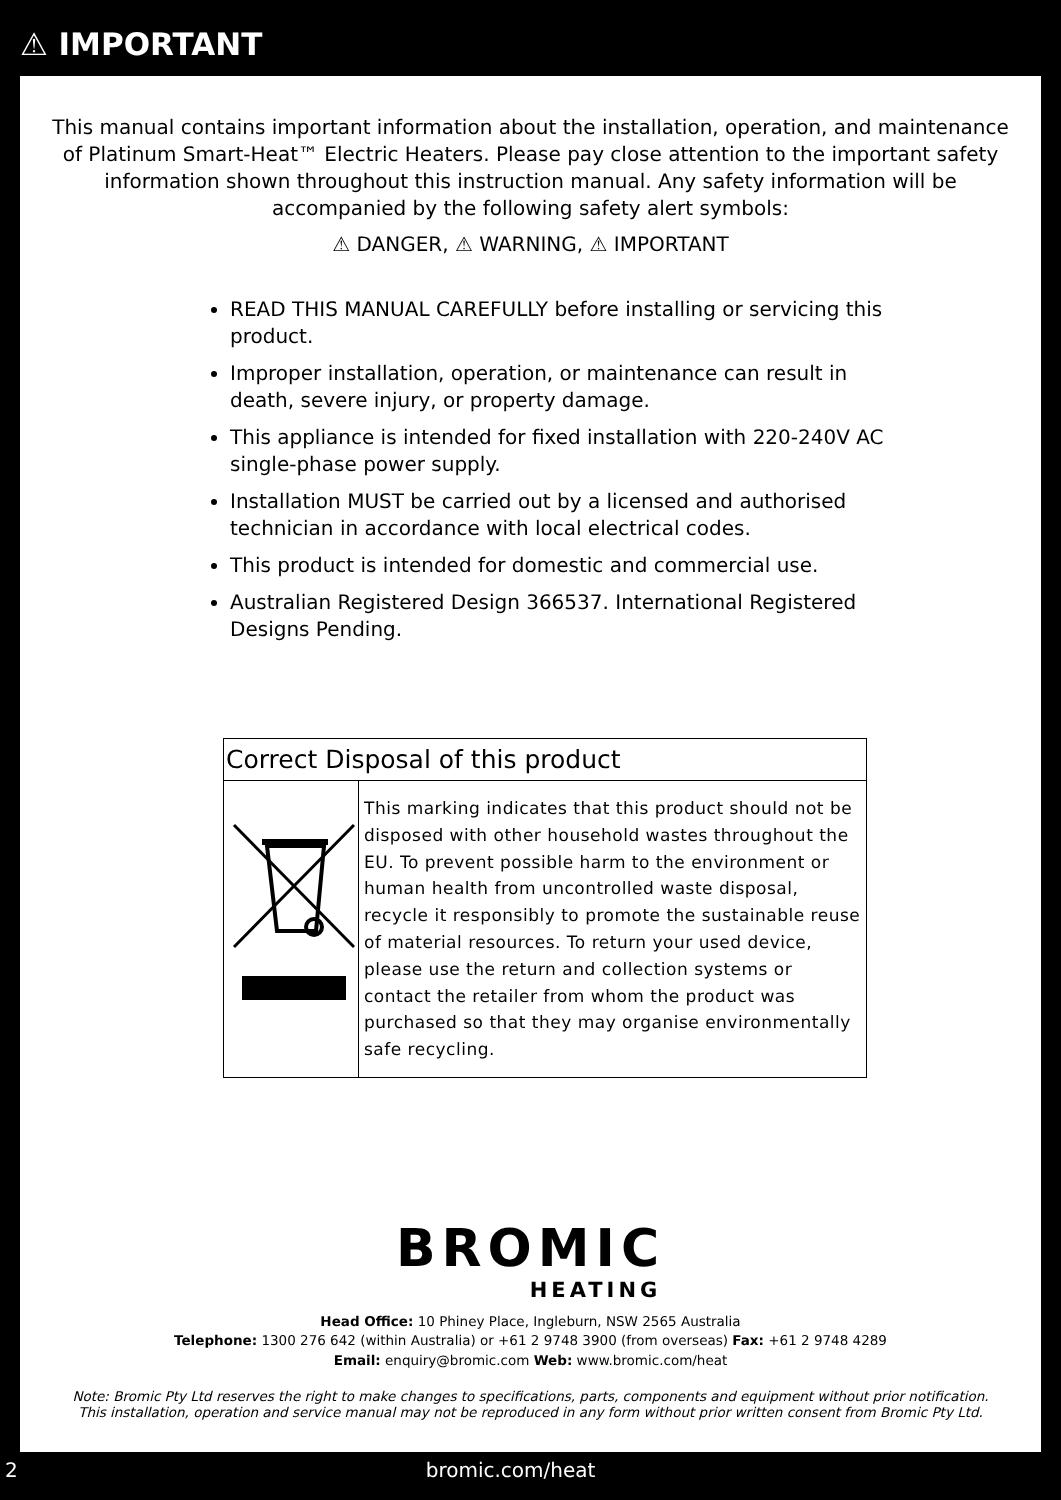⚠ IMPORTANT
This manual contains important information about the installation, operation, and maintenance of Platinum Smart-Heat™ Electric Heaters. Please pay close attention to the important safety information shown throughout this instruction manual. Any safety information will be accompanied by the following safety alert symbols:
⚠ DANGER, ⚠ WARNING, ⚠ IMPORTANT
READ THIS MANUAL CAREFULLY before installing or servicing this product.
Improper installation, operation, or maintenance can result in death, severe injury, or property damage.
This appliance is intended for fixed installation with 220-240V AC single-phase power supply.
Installation MUST be carried out by a licensed and authorised technician in accordance with local electrical codes.
This product is intended for domestic and commercial use.
Australian Registered Design 366537. International Registered Designs Pending.
Correct Disposal of this product
This marking indicates that this product should not be disposed with other household wastes throughout the EU. To prevent possible harm to the environment or human health from uncontrolled waste disposal, recycle it responsibly to promote the sustainable reuse of material resources. To return your used device, please use the return and collection systems or contact the retailer from whom the product was purchased so that they may organise environmentally safe recycling.
BROMIC
HEATING
Head Office: 10 Phiney Place, Ingleburn, NSW 2565 Australia
Telephone: 1300 276 642 (within Australia) or +61 2 9748 3900 (from overseas) Fax: +61 2 9748 4289
Email: enquiry@bromic.com Web: www.bromic.com/heat
Note: Bromic Pty Ltd reserves the right to make changes to specifications, parts, components and equipment without prior notification.
This installation, operation and service manual may not be reproduced in any form without prior written consent from Bromic Pty Ltd.
2 bromic.com/heat